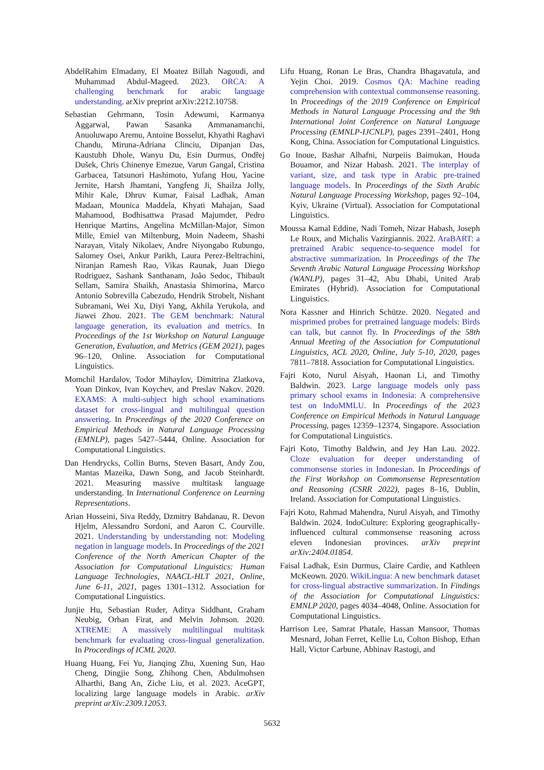AbdelRahim Elmadany, El Moatez Billah Nagoudi, and Muhammad Abdul-Mageed. 2023. ORCA: A challenging benchmark for arabic language understanding. arXiv preprint arXiv:2212.10758.
Sebastian Gehrmann, Tosin Adewumi, Karmanya Aggarwal, Pawan Sasanka Ammanamanchi, Anuoluwapo Aremu, Antoine Bosselut, Khyathi Raghavi Chandu, Miruna-Adriana Clinciu, Dipanjan Das, Kaustubh Dhole, Wanyu Du, Esin Durmus, Ondřej Dušek, Chris Chinenye Emezue, Varun Gangal, Cristina Garbacea, Tatsunori Hashimoto, Yufang Hou, Yacine Jernite, Harsh Jhamtani, Yangfeng Ji, Shailza Jolly, Mihir Kale, Dhruv Kumar, Faisal Ladhak, Aman Madaan, Mounica Maddela, Khyati Mahajan, Saad Mahamood, Bodhisattwa Prasad Majumder, Pedro Henrique Martins, Angelina McMillan-Major, Simon Mille, Emiel van Miltenburg, Moin Nadeem, Shashi Narayan, Vitaly Nikolaev, Andre Niyongabo Rubungo, Salomey Osei, Ankur Parikh, Laura Perez-Beltrachini, Niranjan Ramesh Rao, Vikas Raunak, Juan Diego Rodriguez, Sashank Santhanam, João Sedoc, Thibault Sellam, Samira Shaikh, Anastasia Shimorina, Marco Antonio Sobrevilla Cabezudo, Hendrik Strobelt, Nishant Subramani, Wei Xu, Diyi Yang, Akhila Yerukola, and Jiawei Zhou. 2021. The GEM benchmark: Natural language generation, its evaluation and metrics. In Proceedings of the 1st Workshop on Natural Language Generation, Evaluation, and Metrics (GEM 2021), pages 96–120, Online. Association for Computational Linguistics.
Momchil Hardalov, Todor Mihaylov, Dimitrina Zlatkova, Yoan Dinkov, Ivan Koychev, and Preslav Nakov. 2020. EXAMS: A multi-subject high school examinations dataset for cross-lingual and multilingual question answering. In Proceedings of the 2020 Conference on Empirical Methods in Natural Language Processing (EMNLP), pages 5427–5444, Online. Association for Computational Linguistics.
Dan Hendrycks, Collin Burns, Steven Basart, Andy Zou, Mantas Mazeika, Dawn Song, and Jacob Steinhardt. 2021. Measuring massive multitask language understanding. In International Conference on Learning Representations.
Arian Hosseini, Siva Reddy, Dzmitry Bahdanau, R. Devon Hjelm, Alessandro Sordoni, and Aaron C. Courville. 2021. Understanding by understanding not: Modeling negation in language models. In Proceedings of the 2021 Conference of the North American Chapter of the Association for Computational Linguistics: Human Language Technologies, NAACL-HLT 2021, Online, June 6-11, 2021, pages 1301–1312. Association for Computational Linguistics.
Junjie Hu, Sebastian Ruder, Aditya Siddhant, Graham Neubig, Orhan Firat, and Melvin Johnson. 2020. XTREME: A massively multilingual multitask benchmark for evaluating cross-lingual generalization. In Proceedings of ICML 2020.
Huang Huang, Fei Yu, Jianqing Zhu, Xuening Sun, Hao Cheng, Dingjie Song, Zhihong Chen, Abdulmohsen Alharthi, Bang An, Ziche Liu, et al. 2023. AceGPT, localizing large language models in Arabic. arXiv preprint arXiv:2309.12053.
Lifu Huang, Ronan Le Bras, Chandra Bhagavatula, and Yejin Choi. 2019. Cosmos QA: Machine reading comprehension with contextual commonsense reasoning. In Proceedings of the 2019 Conference on Empirical Methods in Natural Language Processing and the 9th International Joint Conference on Natural Language Processing (EMNLP-IJCNLP), pages 2391–2401, Hong Kong, China. Association for Computational Linguistics.
Go Inoue, Bashar Alhafni, Nurpeiis Baimukan, Houda Bouamor, and Nizar Habash. 2021. The interplay of variant, size, and task type in Arabic pre-trained language models. In Proceedings of the Sixth Arabic Natural Language Processing Workshop, pages 92–104, Kyiv, Ukraine (Virtual). Association for Computational Linguistics.
Moussa Kamal Eddine, Nadi Tomeh, Nizar Habash, Joseph Le Roux, and Michalis Vazirgiannis. 2022. AraBART: a pretrained Arabic sequence-to-sequence model for abstractive summarization. In Proceedings of the The Seventh Arabic Natural Language Processing Workshop (WANLP), pages 31–42, Abu Dhabi, United Arab Emirates (Hybrid). Association for Computational Linguistics.
Nora Kassner and Hinrich Schütze. 2020. Negated and misprimed probes for pretrained language models: Birds can talk, but cannot fly. In Proceedings of the 58th Annual Meeting of the Association for Computational Linguistics, ACL 2020, Online, July 5-10, 2020, pages 7811–7818. Association for Computational Linguistics.
Fajri Koto, Nurul Aisyah, Haonan Li, and Timothy Baldwin. 2023. Large language models only pass primary school exams in Indonesia: A comprehensive test on IndoMMLU. In Proceedings of the 2023 Conference on Empirical Methods in Natural Language Processing, pages 12359–12374, Singapore. Association for Computational Linguistics.
Fajri Koto, Timothy Baldwin, and Jey Han Lau. 2022. Cloze evaluation for deeper understanding of commonsense stories in Indonesian. In Proceedings of the First Workshop on Commonsense Representation and Reasoning (CSRR 2022), pages 8–16, Dublin, Ireland. Association for Computational Linguistics.
Fajri Koto, Rahmad Mahendra, Nurul Aisyah, and Timothy Baldwin. 2024. IndoCulture: Exploring geographically-influenced cultural commonsense reasoning across eleven Indonesian provinces. arXiv preprint arXiv:2404.01854.
Faisal Ladhak, Esin Durmus, Claire Cardie, and Kathleen McKeown. 2020. WikiLingua: A new benchmark dataset for cross-lingual abstractive summarization. In Findings of the Association for Computational Linguistics: EMNLP 2020, pages 4034–4048, Online. Association for Computational Linguistics.
Harrison Lee, Samrat Phatale, Hassan Mansoor, Thomas Mesnard, Johan Ferret, Kellie Lu, Colton Bishop, Ethan Hall, Victor Carbune, Abhinav Rastogi, and
5632